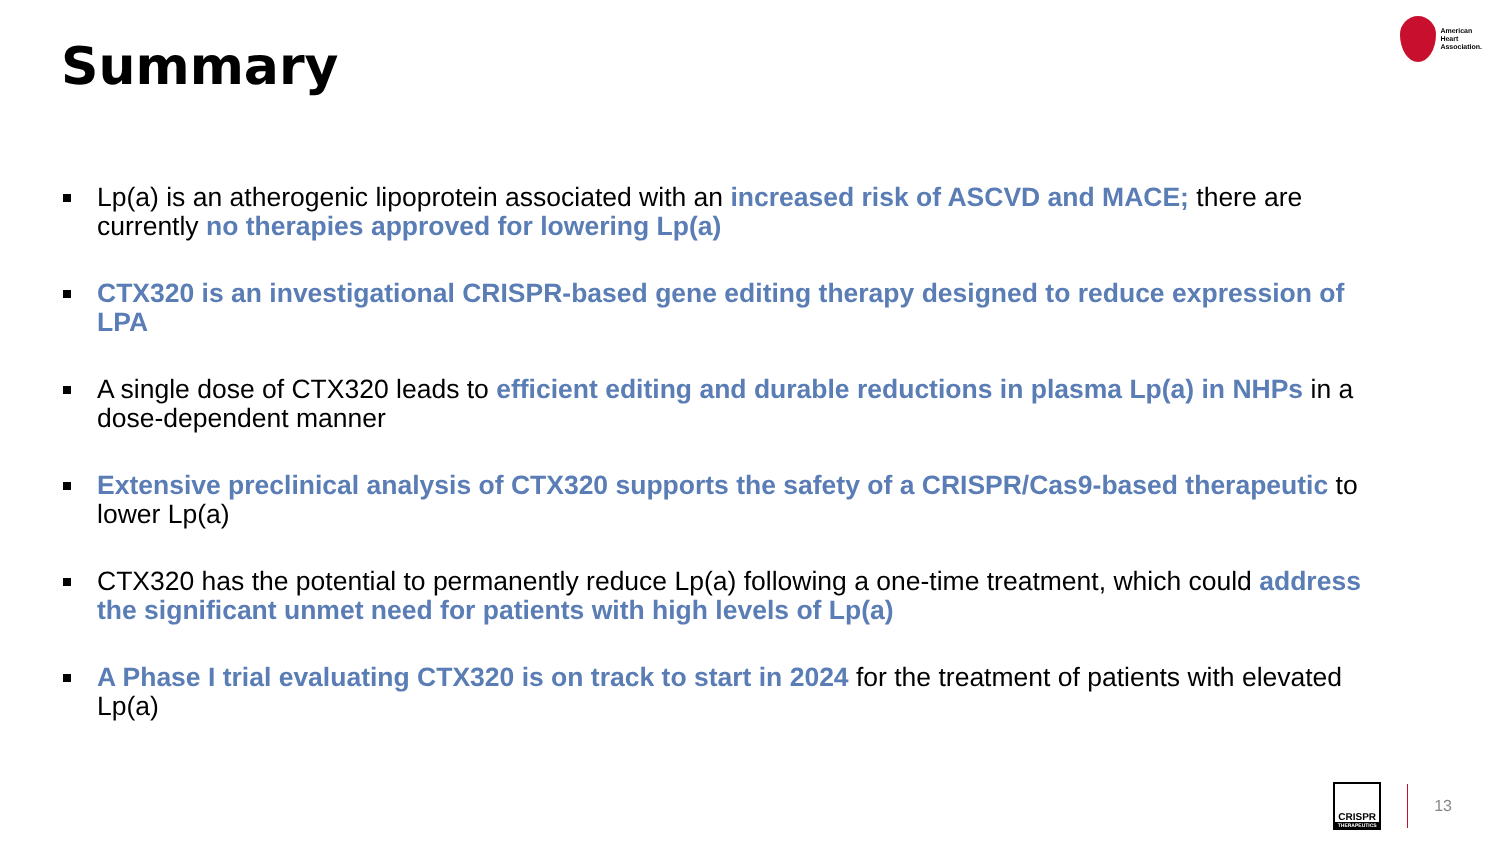Summary
American
Heart
Association.
Lp(a) is an atherogenic lipoprotein associated with an increased risk of ASCVD and MACE; there are currently no therapies approved for lowering Lp(a)
CTX320 is an investigational CRISPR-based gene editing therapy designed to reduce expression of LPA
A single dose of CTX320 leads to efficient editing and durable reductions in plasma Lp(a) in NHPs in a dose-dependent manner
Extensive preclinical analysis of CTX320 supports the safety of a CRISPR/Cas9-based therapeutic to lower Lp(a)
CTX320 has the potential to permanently reduce Lp(a) following a one-time treatment, which could address the significant unmet need for patients with high levels of Lp(a)
A Phase I trial evaluating CTX320 is on track to start in 2024 for the treatment of patients with elevated Lp(a)
CRISPR
THERAPEUTICS
13